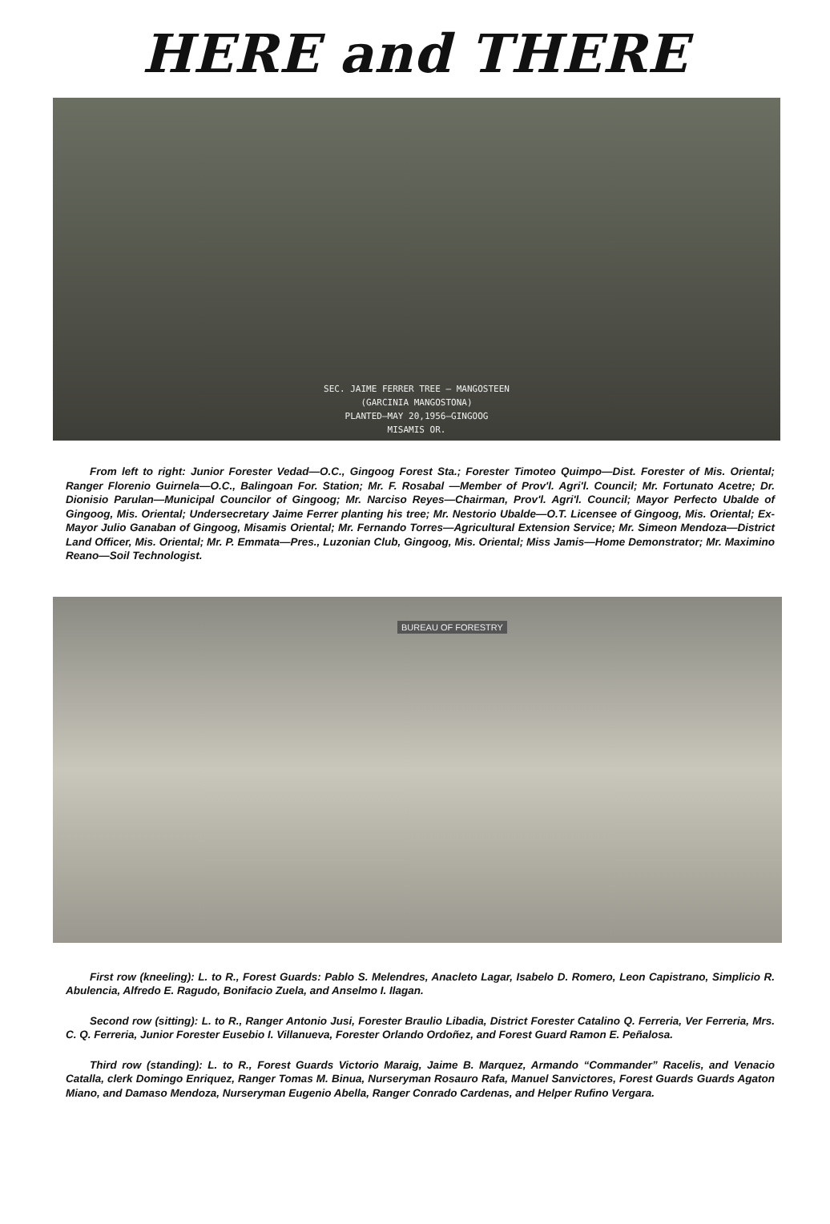HERE and THERE
SEC. JAIME FERRER TREE – MANGOSTEEN
(GARCINIA MANGOSTONA)
PLANTED–MAY 20,1956–GINGOOG
MISAMIS OR.
From left to right: Junior Forester Vedad—O.C., Gingoog Forest Sta.; Forester Timoteo Quimpo—Dist. Forester of Mis. Oriental; Ranger Florenio Guirnela—O.C., Balingoan For. Station; Mr. F. Rosabal —Member of Prov'l. Agri'l. Council; Mr. Fortunato Acetre; Dr. Dionisio Parulan—Municipal Councilor of Gingoog; Mr. Narciso Reyes—Chairman, Prov'l. Agri'l. Council; Mayor Perfecto Ubalde of Gingoog, Mis. Oriental; Undersecretary Jaime Ferrer planting his tree; Mr. Nestorio Ubalde—O.T. Licensee of Gingoog, Mis. Oriental; Ex-Mayor Julio Ganaban of Gingoog, Misamis Oriental; Mr. Fernando Torres—Agricultural Extension Service; Mr. Simeon Mendoza—District Land Officer, Mis. Oriental; Mr. P. Emmata—Pres., Luzonian Club, Gingoog, Mis. Oriental; Miss Jamis—Home Demonstrator; Mr. Maximino Reano—Soil Technologist.
BUREAU OF FORESTRY
First row (kneeling): L. to R., Forest Guards: Pablo S. Melendres, Anacleto Lagar, Isabelo D. Romero, Leon Capistrano, Simplicio R. Abulencia, Alfredo E. Ragudo, Bonifacio Zuela, and Anselmo I. Ilagan.
Second row (sitting): L. to R., Ranger Antonio Jusi, Forester Braulio Libadia, District Forester Catalino Q. Ferreria, Ver Ferreria, Mrs. C. Q. Ferreria, Junior Forester Eusebio I. Villanueva, Forester Orlando Ordoñez, and Forest Guard Ramon E. Peñalosa.
Third row (standing): L. to R., Forest Guards Victorio Maraig, Jaime B. Marquez, Armando “Commander” Racelis, and Venacio Catalla, clerk Domingo Enriquez, Ranger Tomas M. Binua, Nurseryman Rosauro Rafa, Manuel Sanvictores, Forest Guards Guards Agaton Miano, and Damaso Mendoza, Nurseryman Eugenio Abella, Ranger Conrado Cardenas, and Helper Rufino Vergara.